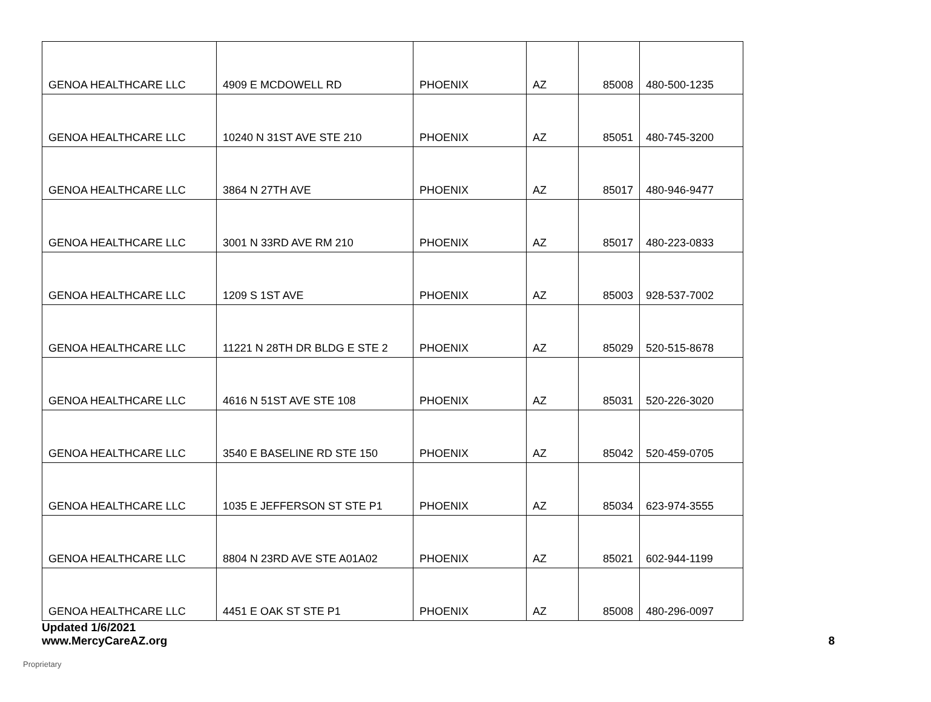| GENOA HEALTHCARE LLC | 4909 E MCDOWELL RD | PHOENIX | AZ | 85008 | 480-500-1235 |
| GENOA HEALTHCARE LLC | 10240 N 31ST AVE STE 210 | PHOENIX | AZ | 85051 | 480-745-3200 |
| GENOA HEALTHCARE LLC | 3864 N 27TH AVE | PHOENIX | AZ | 85017 | 480-946-9477 |
| GENOA HEALTHCARE LLC | 3001 N 33RD AVE RM 210 | PHOENIX | AZ | 85017 | 480-223-0833 |
| GENOA HEALTHCARE LLC | 1209 S 1ST AVE | PHOENIX | AZ | 85003 | 928-537-7002 |
| GENOA HEALTHCARE LLC | 11221 N 28TH DR BLDG E STE 2 | PHOENIX | AZ | 85029 | 520-515-8678 |
| GENOA HEALTHCARE LLC | 4616 N 51ST AVE STE 108 | PHOENIX | AZ | 85031 | 520-226-3020 |
| GENOA HEALTHCARE LLC | 3540 E BASELINE RD STE 150 | PHOENIX | AZ | 85042 | 520-459-0705 |
| GENOA HEALTHCARE LLC | 1035 E JEFFERSON ST STE P1 | PHOENIX | AZ | 85034 | 623-974-3555 |
| GENOA HEALTHCARE LLC | 8804 N 23RD AVE STE A01A02 | PHOENIX | AZ | 85021 | 602-944-1199 |
| GENOA HEALTHCARE LLC | 4451 E OAK ST STE P1 | PHOENIX | AZ | 85008 | 480-296-0097 |
Updated 1/6/2021
www.MercyCareAZ.org
8
Proprietary